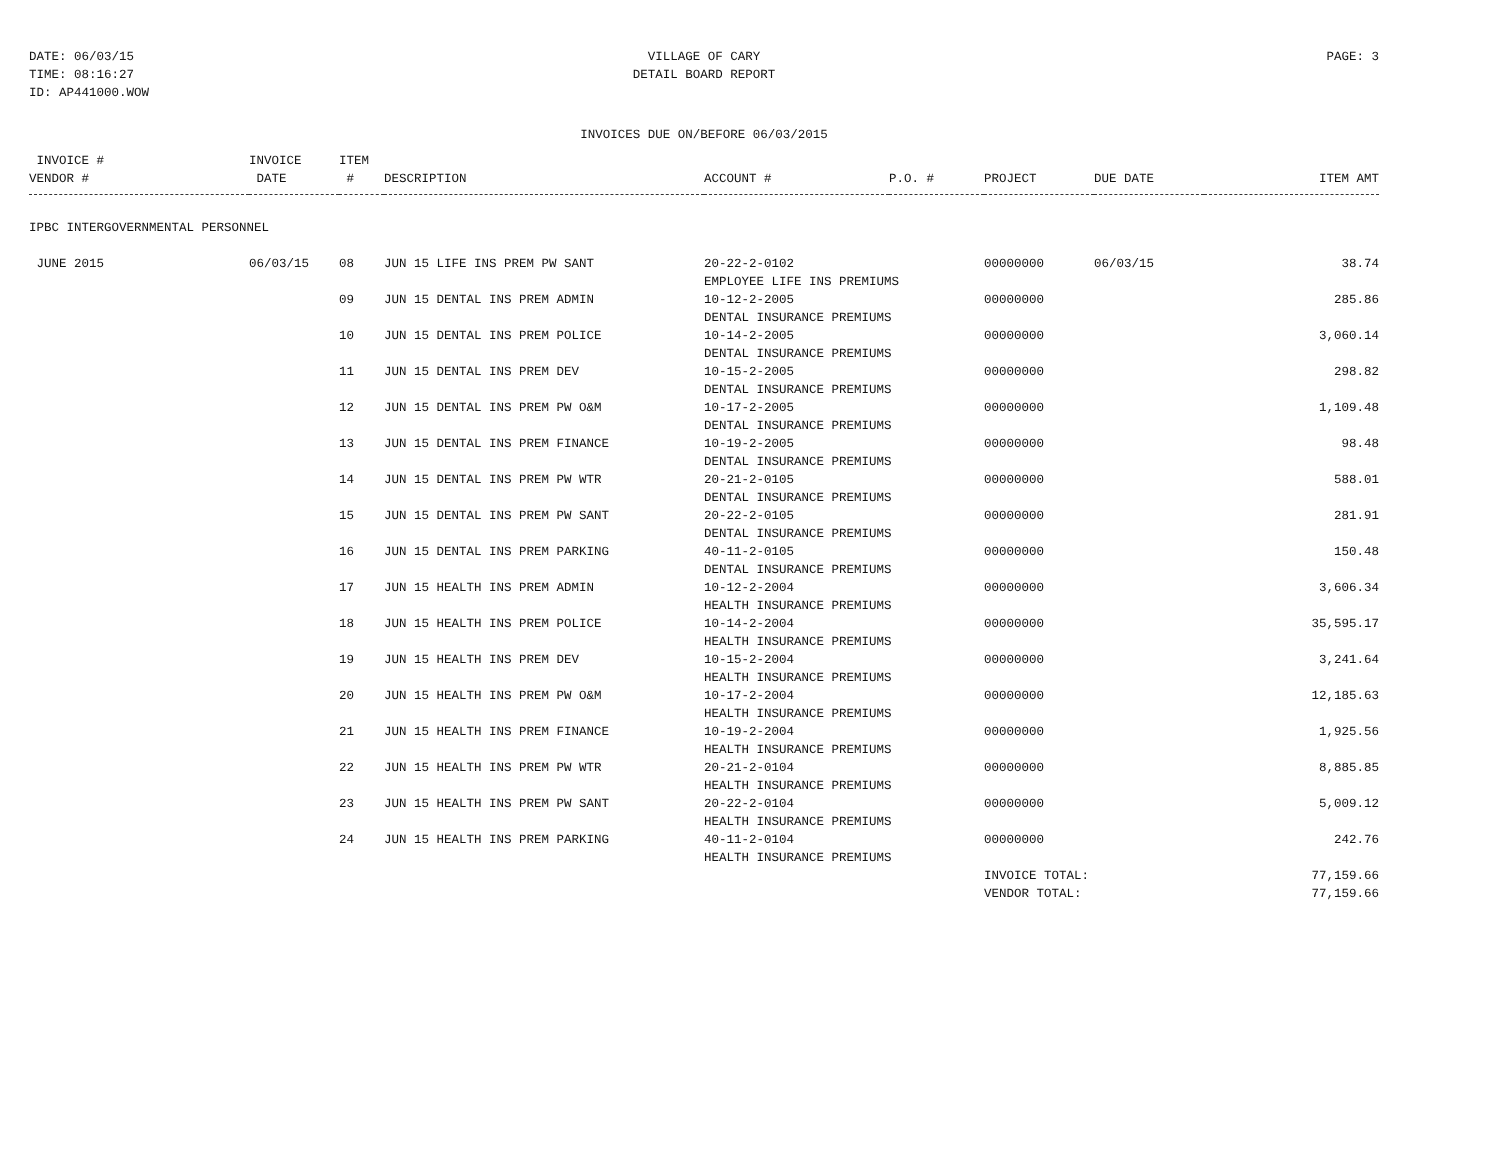DATE: 06/03/15
TIME: 08:16:27
ID: AP441000.WOW
VILLAGE OF CARY
DETAIL BOARD REPORT
PAGE: 3
INVOICES DUE ON/BEFORE 06/03/2015
| INVOICE # VENDOR # | INVOICE DATE | ITEM # | DESCRIPTION | ACCOUNT # | P.O. # | PROJECT | DUE DATE | ITEM AMT |
| --- | --- | --- | --- | --- | --- | --- | --- | --- |
| IPBC INTERGOVERNMENTAL PERSONNEL | | | | | | | | |
| JUNE 2015 | 06/03/15 | 08 | JUN 15 LIFE INS PREM PW SANT | 20-22-2-0102 EMPLOYEE LIFE INS PREMIUMS | | 00000000 | 06/03/15 | 38.74 |
| | | 09 | JUN 15 DENTAL INS PREM ADMIN | 10-12-2-2005 DENTAL INSURANCE PREMIUMS | | 00000000 | | 285.86 |
| | | 10 | JUN 15 DENTAL INS PREM POLICE | 10-14-2-2005 DENTAL INSURANCE PREMIUMS | | 00000000 | | 3,060.14 |
| | | 11 | JUN 15 DENTAL INS PREM DEV | 10-15-2-2005 DENTAL INSURANCE PREMIUMS | | 00000000 | | 298.82 |
| | | 12 | JUN 15 DENTAL INS PREM PW O&M | 10-17-2-2005 DENTAL INSURANCE PREMIUMS | | 00000000 | | 1,109.48 |
| | | 13 | JUN 15 DENTAL INS PREM FINANCE | 10-19-2-2005 DENTAL INSURANCE PREMIUMS | | 00000000 | | 98.48 |
| | | 14 | JUN 15 DENTAL INS PREM PW WTR | 20-21-2-0105 DENTAL INSURANCE PREMIUMS | | 00000000 | | 588.01 |
| | | 15 | JUN 15 DENTAL INS PREM PW SANT | 20-22-2-0105 DENTAL INSURANCE PREMIUMS | | 00000000 | | 281.91 |
| | | 16 | JUN 15 DENTAL INS PREM PARKING | 40-11-2-0105 DENTAL INSURANCE PREMIUMS | | 00000000 | | 150.48 |
| | | 17 | JUN 15 HEALTH INS PREM ADMIN | 10-12-2-2004 HEALTH INSURANCE PREMIUMS | | 00000000 | | 3,606.34 |
| | | 18 | JUN 15 HEALTH INS PREM POLICE | 10-14-2-2004 HEALTH INSURANCE PREMIUMS | | 00000000 | | 35,595.17 |
| | | 19 | JUN 15 HEALTH INS PREM DEV | 10-15-2-2004 HEALTH INSURANCE PREMIUMS | | 00000000 | | 3,241.64 |
| | | 20 | JUN 15 HEALTH INS PREM PW O&M | 10-17-2-2004 HEALTH INSURANCE PREMIUMS | | 00000000 | | 12,185.63 |
| | | 21 | JUN 15 HEALTH INS PREM FINANCE | 10-19-2-2004 HEALTH INSURANCE PREMIUMS | | 00000000 | | 1,925.56 |
| | | 22 | JUN 15 HEALTH INS PREM PW WTR | 20-21-2-0104 HEALTH INSURANCE PREMIUMS | | 00000000 | | 8,885.85 |
| | | 23 | JUN 15 HEALTH INS PREM PW SANT | 20-22-2-0104 HEALTH INSURANCE PREMIUMS | | 00000000 | | 5,009.12 |
| | | 24 | JUN 15 HEALTH INS PREM PARKING | 40-11-2-0104 HEALTH INSURANCE PREMIUMS | | 00000000 | | 242.76 |
| | | | | | | INVOICE TOTAL: | | 77,159.66 |
| | | | | | | VENDOR TOTAL: | | 77,159.66 |